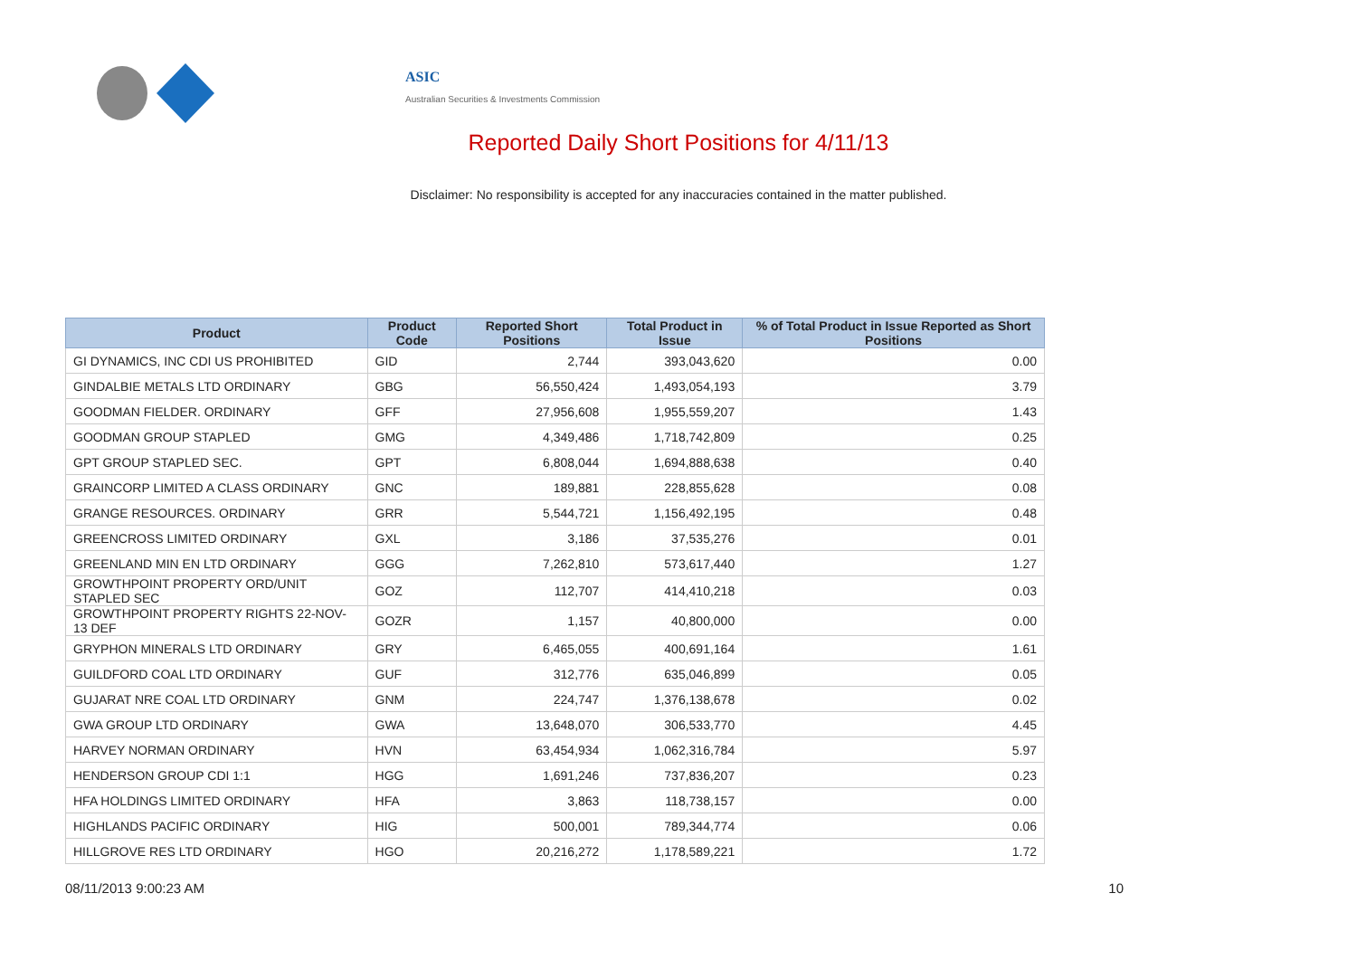ASIC
Australian Securities & Investments Commission
Reported Daily Short Positions for 4/11/13
Disclaimer: No responsibility is accepted for any inaccuracies contained in the matter published.
| Product | Product Code | Reported Short Positions | Total Product in Issue | % of Total Product in Issue Reported as Short Positions |
| --- | --- | --- | --- | --- |
| GI DYNAMICS, INC CDI US PROHIBITED | GID | 2,744 | 393,043,620 | 0.00 |
| GINDALBIE METALS LTD ORDINARY | GBG | 56,550,424 | 1,493,054,193 | 3.79 |
| GOODMAN FIELDER. ORDINARY | GFF | 27,956,608 | 1,955,559,207 | 1.43 |
| GOODMAN GROUP STAPLED | GMG | 4,349,486 | 1,718,742,809 | 0.25 |
| GPT GROUP STAPLED SEC. | GPT | 6,808,044 | 1,694,888,638 | 0.40 |
| GRAINCORP LIMITED A CLASS ORDINARY | GNC | 189,881 | 228,855,628 | 0.08 |
| GRANGE RESOURCES. ORDINARY | GRR | 5,544,721 | 1,156,492,195 | 0.48 |
| GREENCROSS LIMITED ORDINARY | GXL | 3,186 | 37,535,276 | 0.01 |
| GREENLAND MIN EN LTD ORDINARY | GGG | 7,262,810 | 573,617,440 | 1.27 |
| GROWTHPOINT PROPERTY ORD/UNIT STAPLED SEC | GOZ | 112,707 | 414,410,218 | 0.03 |
| GROWTHPOINT PROPERTY RIGHTS 22-NOV-13 DEF | GOZR | 1,157 | 40,800,000 | 0.00 |
| GRYPHON MINERALS LTD ORDINARY | GRY | 6,465,055 | 400,691,164 | 1.61 |
| GUILDFORD COAL LTD ORDINARY | GUF | 312,776 | 635,046,899 | 0.05 |
| GUJARAT NRE COAL LTD ORDINARY | GNM | 224,747 | 1,376,138,678 | 0.02 |
| GWA GROUP LTD ORDINARY | GWA | 13,648,070 | 306,533,770 | 4.45 |
| HARVEY NORMAN ORDINARY | HVN | 63,454,934 | 1,062,316,784 | 5.97 |
| HENDERSON GROUP CDI 1:1 | HGG | 1,691,246 | 737,836,207 | 0.23 |
| HFA HOLDINGS LIMITED ORDINARY | HFA | 3,863 | 118,738,157 | 0.00 |
| HIGHLANDS PACIFIC ORDINARY | HIG | 500,001 | 789,344,774 | 0.06 |
| HILLGROVE RES LTD ORDINARY | HGO | 20,216,272 | 1,178,589,221 | 1.72 |
08/11/2013 9:00:23 AM 10